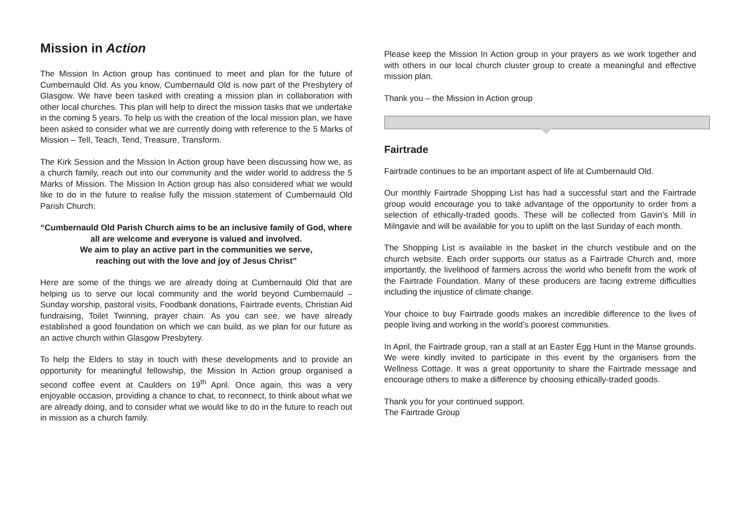Mission in Action
The Mission In Action group has continued to meet and plan for the future of Cumbernauld Old. As you know, Cumbernauld Old is now part of the Presbytery of Glasgow. We have been tasked with creating a mission plan in collaboration with other local churches. This plan will help to direct the mission tasks that we undertake in the coming 5 years. To help us with the creation of the local mission plan, we have been asked to consider what we are currently doing with reference to the 5 Marks of Mission – Tell, Teach, Tend, Treasure, Transform.
The Kirk Session and the Mission In Action group have been discussing how we, as a church family, reach out into our community and the wider world to address the 5 Marks of Mission. The Mission In Action group has also considered what we would like to do in the future to realise fully the mission statement of Cumbernauld Old Parish Church:
“Cumbernauld Old Parish Church aims to be an inclusive family of God, where all are welcome and everyone is valued and involved.
We aim to play an active part in the communities we serve,
reaching out with the love and joy of Jesus Christ”
Here are some of the things we are already doing at Cumbernauld Old that are helping us to serve our local community and the world beyond Cumbernauld – Sunday worship, pastoral visits, Foodbank donations, Fairtrade events, Christian Aid fundraising, Toilet Twinning, prayer chain. As you can see, we have already established a good foundation on which we can build, as we plan for our future as an active church within Glasgow Presbytery.
To help the Elders to stay in touch with these developments and to provide an opportunity for meaningful fellowship, the Mission In Action group organised a second coffee event at Caulders on 19<sup>th</sup> April. Once again, this was a very enjoyable occasion, providing a chance to chat, to reconnect, to think about what we are already doing, and to consider what we would like to do in the future to reach out in mission as a church family.
Please keep the Mission In Action group in your prayers as we work together and with others in our local church cluster group to create a meaningful and effective mission plan.
Thank you – the Mission In Action group
Fairtrade
Fairtrade continues to be an important aspect of life at Cumbernauld Old.
Our monthly Fairtrade Shopping List has had a successful start and the Fairtrade group would encourage you to take advantage of the opportunity to order from a selection of ethically-traded goods. These will be collected from Gavin’s Mill in Milngavie and will be available for you to uplift on the last Sunday of each month.
The Shopping List is available in the basket in the church vestibule and on the church website. Each order supports our status as a Fairtrade Church and, more importantly, the livelihood of farmers across the world who benefit from the work of the Fairtrade Foundation. Many of these producers are facing extreme difficulties including the injustice of climate change.
Your choice to buy Fairtrade goods makes an incredible difference to the lives of people living and working in the world’s poorest communities.
In April, the Fairtrade group, ran a stall at an Easter Egg Hunt in the Manse grounds. We were kindly invited to participate in this event by the organisers from the Wellness Cottage. It was a great opportunity to share the Fairtrade message and encourage others to make a difference by choosing ethically-traded goods.
Thank you for your continued support.
The Fairtrade Group